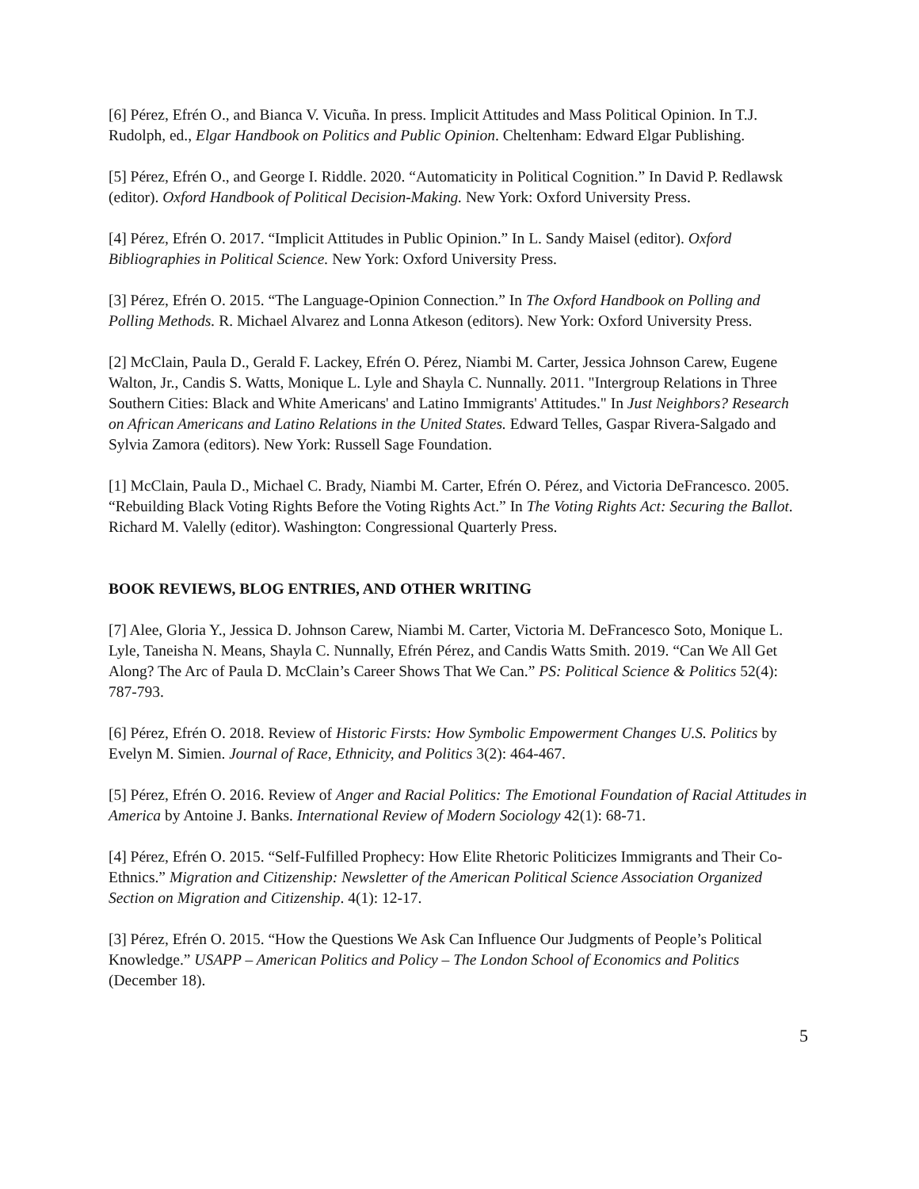[6] Pérez, Efrén O., and Bianca V. Vicuña. In press. Implicit Attitudes and Mass Political Opinion. In T.J. Rudolph, ed., Elgar Handbook on Politics and Public Opinion. Cheltenham: Edward Elgar Publishing.
[5] Pérez, Efrén O., and George I. Riddle. 2020. “Automaticity in Political Cognition.” In David P. Redlawsk (editor). Oxford Handbook of Political Decision-Making. New York: Oxford University Press.
[4] Pérez, Efrén O. 2017. “Implicit Attitudes in Public Opinion.” In L. Sandy Maisel (editor). Oxford Bibliographies in Political Science. New York: Oxford University Press.
[3] Pérez, Efrén O. 2015. “The Language-Opinion Connection.” In The Oxford Handbook on Polling and Polling Methods. R. Michael Alvarez and Lonna Atkeson (editors). New York: Oxford University Press.
[2] McClain, Paula D., Gerald F. Lackey, Efrén O. Pérez, Niambi M. Carter, Jessica Johnson Carew, Eugene Walton, Jr., Candis S. Watts, Monique L. Lyle and Shayla C. Nunnally. 2011. "Intergroup Relations in Three Southern Cities: Black and White Americans' and Latino Immigrants' Attitudes." In Just Neighbors? Research on African Americans and Latino Relations in the United States. Edward Telles, Gaspar Rivera-Salgado and Sylvia Zamora (editors). New York: Russell Sage Foundation.
[1] McClain, Paula D., Michael C. Brady, Niambi M. Carter, Efrén O. Pérez, and Victoria DeFrancesco. 2005. “Rebuilding Black Voting Rights Before the Voting Rights Act.” In The Voting Rights Act: Securing the Ballot. Richard M. Valelly (editor). Washington: Congressional Quarterly Press.
BOOK REVIEWS, BLOG ENTRIES, AND OTHER WRITING
[7] Alee, Gloria Y., Jessica D. Johnson Carew, Niambi M. Carter, Victoria M. DeFrancesco Soto, Monique L. Lyle, Taneisha N. Means, Shayla C. Nunnally, Efrén Pérez, and Candis Watts Smith. 2019. “Can We All Get Along? The Arc of Paula D. McClain’s Career Shows That We Can.” PS: Political Science & Politics 52(4): 787-793.
[6] Pérez, Efrén O. 2018. Review of Historic Firsts: How Symbolic Empowerment Changes U.S. Politics by Evelyn M. Simien. Journal of Race, Ethnicity, and Politics 3(2): 464-467.
[5] Pérez, Efrén O. 2016. Review of Anger and Racial Politics: The Emotional Foundation of Racial Attitudes in America by Antoine J. Banks. International Review of Modern Sociology 42(1): 68-71.
[4] Pérez, Efrén O. 2015. “Self-Fulfilled Prophecy: How Elite Rhetoric Politicizes Immigrants and Their Co-Ethnics.” Migration and Citizenship: Newsletter of the American Political Science Association Organized Section on Migration and Citizenship. 4(1): 12-17.
[3] Pérez, Efrén O. 2015. “How the Questions We Ask Can Influence Our Judgments of People’s Political Knowledge.” USAPP – American Politics and Policy – The London School of Economics and Politics (December 18).
5